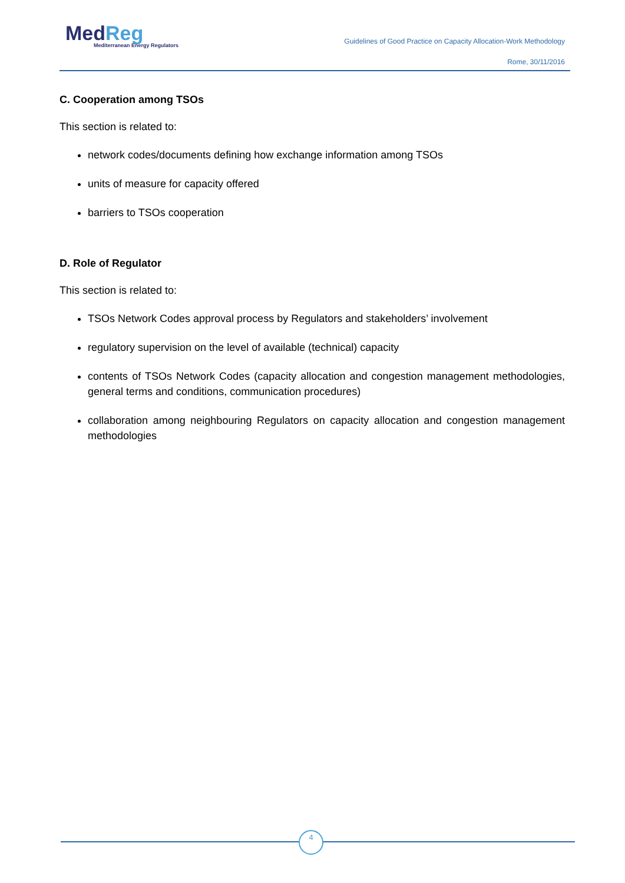MedReg
Mediterranean Energy Regulators
Guidelines of Good Practice on Capacity Allocation-Work Methodology
Rome, 30/11/2016
C. Cooperation among TSOs
This section is related to:
network codes/documents defining how exchange information among TSOs
units of measure for capacity offered
barriers to TSOs cooperation
D. Role of Regulator
This section is related to:
TSOs Network Codes approval process by Regulators and stakeholders’ involvement
regulatory supervision on the level of available (technical) capacity
contents of TSOs Network Codes (capacity allocation and congestion management methodologies, general terms and conditions, communication procedures)
collaboration among neighbouring Regulators on capacity allocation and congestion management methodologies
4